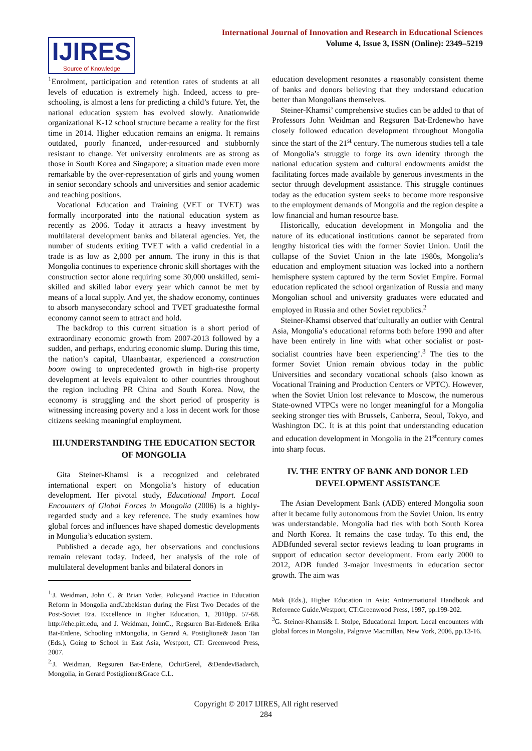International Journal of Innovation and Research in Educational Sciences
Volume 4, Issue 3, ISSN (Online): 2349–5219
IJIRES
Source of Knowledge
<sup>1</sup> Enrolment, participation and retention rates of students at all levels of education is extremely high. Indeed, access to pre-schooling, is almost a lens for predicting a child’s future. Yet, the national education system has evolved slowly. Anationwide organizational K-12 school structure became a reality for the first time in 2014. Higher education remains an enigma. It remains outdated, poorly financed, under-resourced and stubbornly resistant to change. Yet university enrolments are as strong as those in South Korea and Singapore; a situation made even more remarkable by the over-representation of girls and young women in senior secondary schools and universities and senior academic and teaching positions.
Vocational Education and Training (VET or TVET) was formally incorporated into the national education system as recently as 2006. Today it attracts a heavy investment by multilateral development banks and bilateral agencies. Yet, the number of students exiting TVET with a valid credential in a trade is as low as 2,000 per annum. The irony in this is that Mongolia continues to experience chronic skill shortages with the construction sector alone requiring some 30,000 unskilled, semi-skilled and skilled labor every year which cannot be met by means of a local supply. And yet, the shadow economy, continues to absorb manysecondary school and TVET graduatesthe formal economy cannot seem to attract and hold.
The backdrop to this current situation is a short period of extraordinary economic growth from 2007-2013 followed by a sudden, and perhaps, enduring economic slump. During this time, the nation’s capital, Ulaanbaatar, experienced a construction boom owing to unprecedented growth in high-rise property development at levels equivalent to other countries throughout the region including PR China and South Korea. Now, the economy is struggling and the short period of prosperity is witnessing increasing poverty and a loss in decent work for those citizens seeking meaningful employment.
III.UNDERSTANDING THE EDUCATION SECTOR OF MONGOLIA
Gita Steiner-Khamsi is a recognized and celebrated international expert on Mongolia’s history of education development. Her pivotal study, Educational Import. Local Encounters of Global Forces in Mongolia (2006) is a highly-regarded study and a key reference. The study examines how global forces and influences have shaped domestic developments in Mongolia’s education system.
Published a decade ago, her observations and conclusions remain relevant today. Indeed, her analysis of the role of multilateral development banks and bilateral donors in
<sup>1.</sup> J. Weidman, John C. & Brian Yoder, Policyand Practice in Education Reform in Mongolia andUzbekistan during the First Two Decades of the Post-Soviet Era. Excellence in Higher Education, 1, 2010pp. 57-68. http://ehe.pitt.edu, and J. Weidman, JohnC., Regsuren Bat-Erdene& Erika Bat-Erdene, Schooling inMongolia, in Gerard A. Postiglione& Jason Tan (Eds.), Going to School in East Asia, Westport, CT: Greenwood Press, 2007.
<sup>2.</sup> J. Weidman, Regsuren Bat-Erdene, OchirGerel, &DendevBadarch, Mongolia, in Gerard Postiglione&Grace C.L.
education development resonates a reasonably consistent theme of banks and donors believing that they understand education better than Mongolians themselves.
Steiner-Khamsi’ comprehensive studies can be added to that of Professors John Weidman and Regsuren Bat-Erdenewho have closely followed education development throughout Mongolia since the start of the 21<sup>st</sup> century. The numerous studies tell a tale of Mongolia’s struggle to forge its own identity through the national education system and cultural endowments amidst the facilitating forces made available by generous investments in the sector through development assistance. This struggle continues today as the education system seeks to become more responsive to the employment demands of Mongolia and the region despite a low financial and human resource base.
Historically, education development in Mongolia and the nature of its educational institutions cannot be separated from lengthy historical ties with the former Soviet Union. Until the collapse of the Soviet Union in the late 1980s, Mongolia’s education and employment situation was locked into a northern hemisphere system captured by the term Soviet Empire. Formal education replicated the school organization of Russia and many Mongolian school and university graduates were educated and employed in Russia and other Soviet republics.<sup>2</sup>
Steiner-Khamsi observed that‘culturally an outlier with Central Asia, Mongolia’s educational reforms both before 1990 and after have been entirely in line with what other socialist or post-socialist countries have been experiencing’.<sup>3</sup> The ties to the former Soviet Union remain obvious today in the public Universities and secondary vocational schools (also known as Vocational Training and Production Centers or VPTC). However, when the Soviet Union lost relevance to Moscow, the numerous State-owned VTPCs were no longer meaningful for a Mongolia seeking stronger ties with Brussels, Canberra, Seoul, Tokyo, and Washington DC. It is at this point that understanding education and education development in Mongolia in the 21<sup>st</sup>century comes into sharp focus.
IV. THE ENTRY OF BANK AND DONOR LED DEVELOPMENT ASSISTANCE
The Asian Development Bank (ADB) entered Mongolia soon after it became fully autonomous from the Soviet Union. Its entry was understandable. Mongolia had ties with both South Korea and North Korea. It remains the case today. To this end, the ADBfunded several sector reviews leading to loan programs in support of education sector development. From early 2000 to 2012, ADB funded 3-major investments in education sector growth. The aim was
Mak (Eds.), Higher Education in Asia: AnInternational Handbook and Reference Guide.Westport, CT:Greenwood Press, 1997, pp.199-202.
<sup>3</sup> G. Steiner-Khamsi& I. Stolpe, Educational Import. Local encounters with global forces in Mongolia, Palgrave Macmillan, New York, 2006, pp.13-16.
Copyright © 2017 IJIRES, All right reserved
284